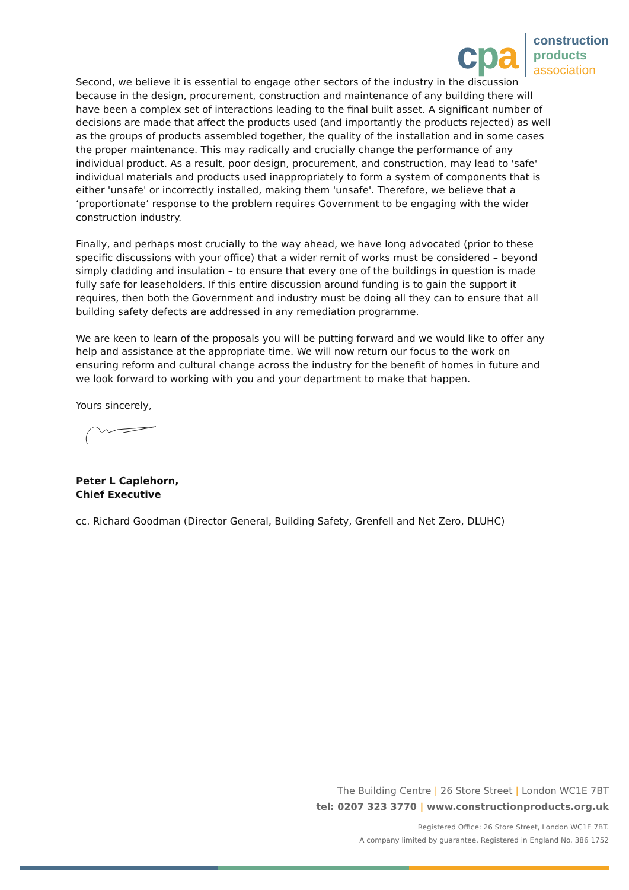cpa
construction
products
association
Second, we believe it is essential to engage other sectors of the industry in the discussion because in the design, procurement, construction and maintenance of any building there will have been a complex set of interactions leading to the final built asset. A significant number of decisions are made that affect the products used (and importantly the products rejected) as well as the groups of products assembled together, the quality of the installation and in some cases the proper maintenance. This may radically and crucially change the performance of any individual product. As a result, poor design, procurement, and construction, may lead to 'safe' individual materials and products used inappropriately to form a system of components that is either 'unsafe' or incorrectly installed, making them 'unsafe'. Therefore, we believe that a ‘proportionate’ response to the problem requires Government to be engaging with the wider construction industry.
Finally, and perhaps most crucially to the way ahead, we have long advocated (prior to these specific discussions with your office) that a wider remit of works must be considered – beyond simply cladding and insulation – to ensure that every one of the buildings in question is made fully safe for leaseholders. If this entire discussion around funding is to gain the support it requires, then both the Government and industry must be doing all they can to ensure that all building safety defects are addressed in any remediation programme.
We are keen to learn of the proposals you will be putting forward and we would like to offer any help and assistance at the appropriate time. We will now return our focus to the work on ensuring reform and cultural change across the industry for the benefit of homes in future and we look forward to working with you and your department to make that happen.
Yours sincerely,
Peter L Caplehorn,
Chief Executive
cc. Richard Goodman (Director General, Building Safety, Grenfell and Net Zero, DLUHC)
The Building Centre | 26 Store Street | London WC1E 7BT
tel: 0207 323 3770 | www.constructionproducts.org.uk
Registered Office: 26 Store Street, London WC1E 7BT.
A company limited by guarantee. Registered in England No. 386 1752